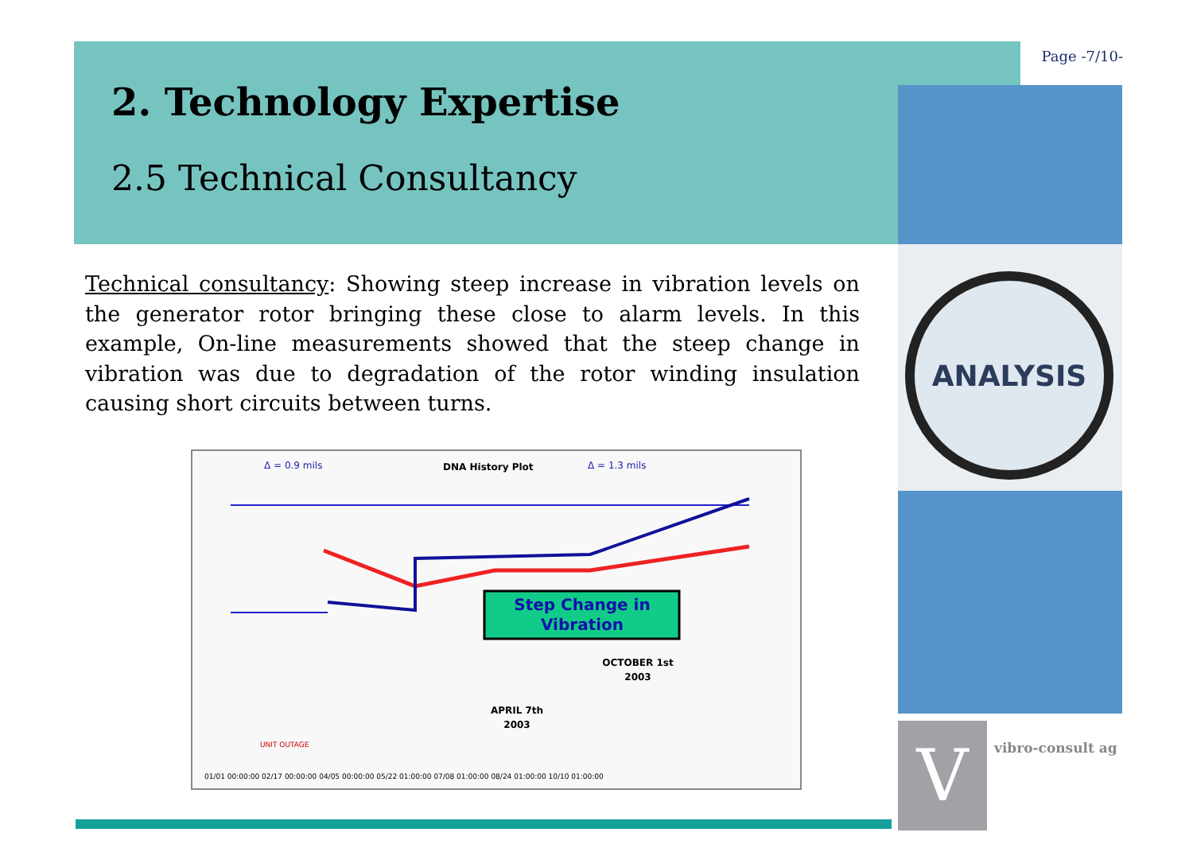Page -7/10-
2. Technology Expertise
2.5 Technical Consultancy
ANALYSIS
Technical consultancy: Showing steep increase in vibration levels on the generator rotor bringing these close to alarm levels. In this example, On-line measurements showed that the steep change in vibration was due to degradation of the rotor winding insulation causing short circuits between turns.
Δ = 0.9 mils
DNA History Plot
Δ = 1.3 mils
Step Change in
Vibration
OCTOBER 1st
2003
APRIL 7th
2003
UNIT OUTAGE
01/01 00:00:00 02/17 00:00:00 04/05 00:00:00 05/22 01:00:00 07/08 01:00:00 08/24 01:00:00 10/10 01:00:00
V vibro-consult ag